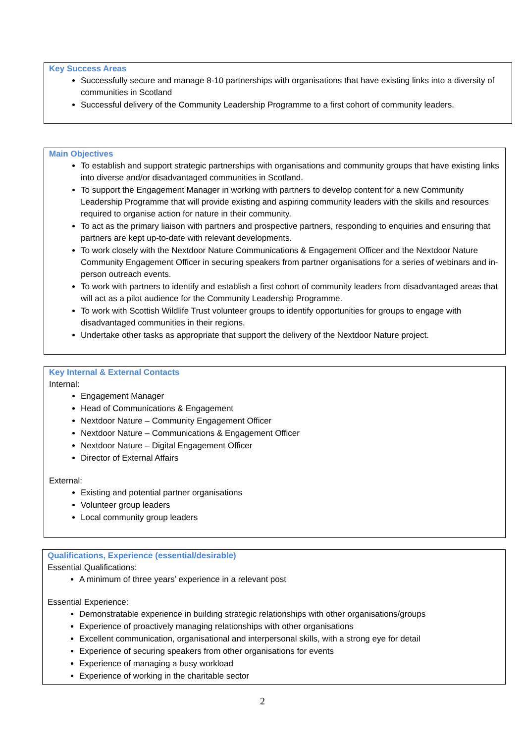Key Success Areas
Successfully secure and manage 8-10 partnerships with organisations that have existing links into a diversity of communities in Scotland
Successful delivery of the Community Leadership Programme to a first cohort of community leaders.
Main Objectives
To establish and support strategic partnerships with organisations and community groups that have existing links into diverse and/or disadvantaged communities in Scotland.
To support the Engagement Manager in working with partners to develop content for a new Community Leadership Programme that will provide existing and aspiring community leaders with the skills and resources required to organise action for nature in their community.
To act as the primary liaison with partners and prospective partners, responding to enquiries and ensuring that partners are kept up-to-date with relevant developments.
To work closely with the Nextdoor Nature Communications & Engagement Officer and the Nextdoor Nature Community Engagement Officer in securing speakers from partner organisations for a series of webinars and in-person outreach events.
To work with partners to identify and establish a first cohort of community leaders from disadvantaged areas that will act as a pilot audience for the Community Leadership Programme.
To work with Scottish Wildlife Trust volunteer groups to identify opportunities for groups to engage with disadvantaged communities in their regions.
Undertake other tasks as appropriate that support the delivery of the Nextdoor Nature project.
Key Internal & External Contacts
Internal:
Engagement Manager
Head of Communications & Engagement
Nextdoor Nature – Community Engagement Officer
Nextdoor Nature – Communications & Engagement Officer
Nextdoor Nature – Digital Engagement Officer
Director of External Affairs
External:
Existing and potential partner organisations
Volunteer group leaders
Local community group leaders
Qualifications, Experience (essential/desirable)
Essential Qualifications:
A minimum of three years’ experience in a relevant post
Essential Experience:
Demonstratable experience in building strategic relationships with other organisations/groups
Experience of proactively managing relationships with other organisations
Excellent communication, organisational and interpersonal skills, with a strong eye for detail
Experience of securing speakers from other organisations for events
Experience of managing a busy workload
Experience of working in the charitable sector
2